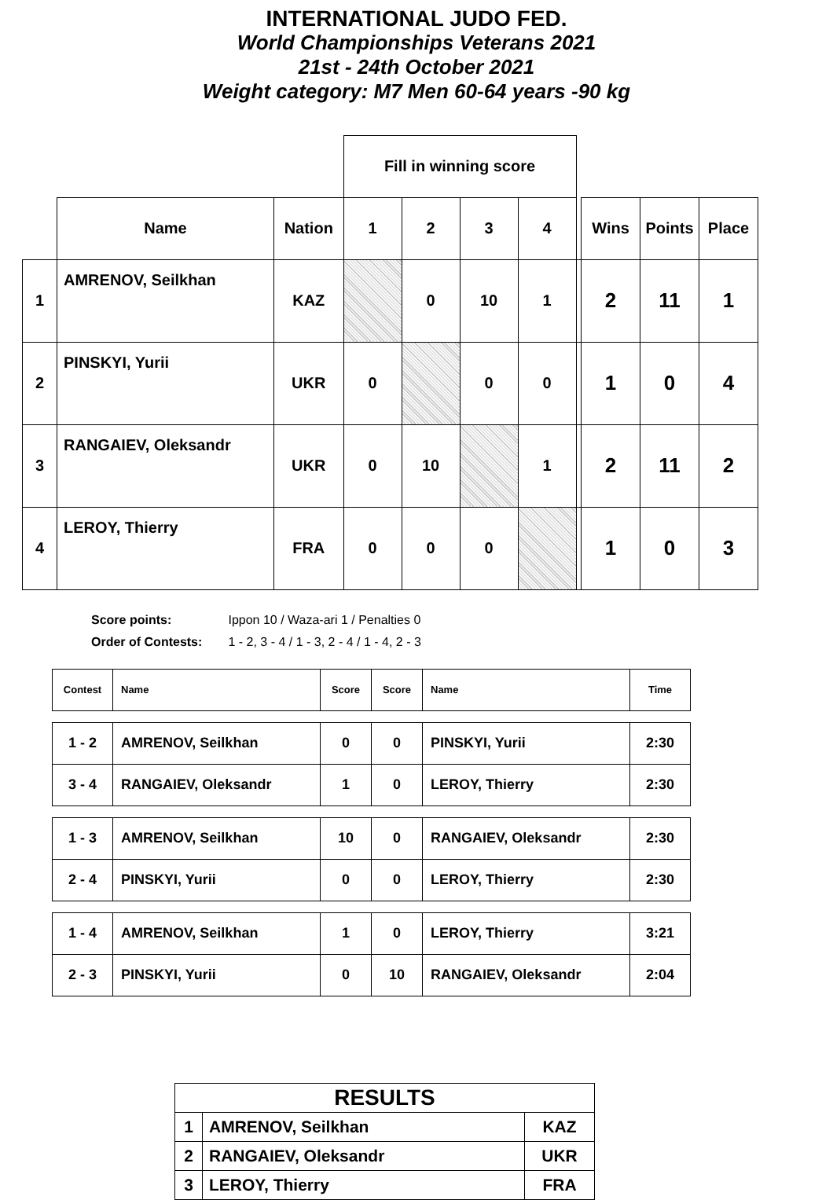INTERNATIONAL JUDO FED.
World Championships Veterans 2021
21st - 24th October 2021
Weight category: M7 Men 60-64 years -90 kg
| | | | Fill in winning score | | | | | | | |
| | Name | Nation | 1 | 2 | 3 | 4 | | Wins | Points | Place |
| 1 | AMRENOV, Seilkhan | KAZ | | 0 | 10 | 1 | | 2 | 11 | 1 |
| 2 | PINSKYI, Yurii | UKR | 0 | | 0 | 0 | | 1 | 0 | 4 |
| 3 | RANGAIEV, Oleksandr | UKR | 0 | 10 | | 1 | | 2 | 11 | 2 |
| 4 | LEROY, Thierry | FRA | 0 | 0 | 0 | | | 1 | 0 | 3 |
Score points: Ippon 10 / Waza-ari 1 / Penalties 0
Order of Contests: 1 - 2, 3 - 4 / 1 - 3, 2 - 4 / 1 - 4, 2 - 3
| Contest | Name | Score | Score | Name | Time |
| 1 - 2 | AMRENOV, Seilkhan | 0 | 0 | PINSKYI, Yurii | 2:30 |
| 3 - 4 | RANGAIEV, Oleksandr | 1 | 0 | LEROY, Thierry | 2:30 |
| 1 - 3 | AMRENOV, Seilkhan | 10 | 0 | RANGAIEV, Oleksandr | 2:30 |
| 2 - 4 | PINSKYI, Yurii | 0 | 0 | LEROY, Thierry | 2:30 |
| 1 - 4 | AMRENOV, Seilkhan | 1 | 0 | LEROY, Thierry | 3:21 |
| 2 - 3 | PINSKYI, Yurii | 0 | 10 | RANGAIEV, Oleksandr | 2:04 |
| RESULTS | | |
| 1 | AMRENOV, Seilkhan | KAZ |
| 2 | RANGAIEV, Oleksandr | UKR |
| 3 | LEROY, Thierry | FRA |